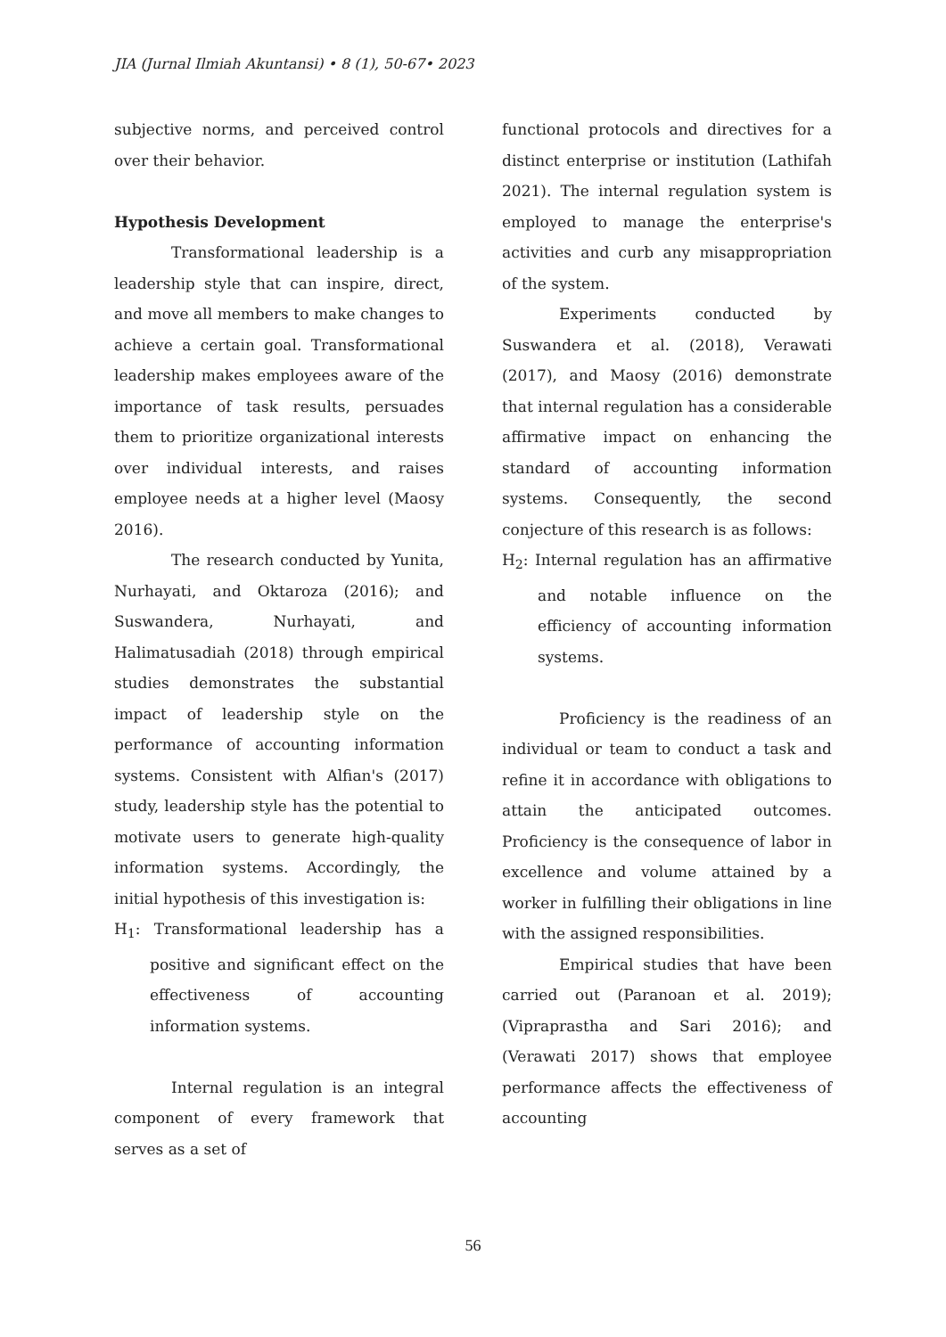JIA (Jurnal Ilmiah Akuntansi) • 8 (1), 50-67• 2023
subjective norms, and perceived control over their behavior.
Hypothesis Development
Transformational leadership is a leadership style that can inspire, direct, and move all members to make changes to achieve a certain goal. Transformational leadership makes employees aware of the importance of task results, persuades them to prioritize organizational interests over individual interests, and raises employee needs at a higher level (Maosy 2016).
The research conducted by Yunita, Nurhayati, and Oktaroza (2016); and Suswandera, Nurhayati, and Halimatusadiah (2018) through empirical studies demonstrates the substantial impact of leadership style on the performance of accounting information systems. Consistent with Alfian's (2017) study, leadership style has the potential to motivate users to generate high-quality information systems. Accordingly, the initial hypothesis of this investigation is:
H<sub>1</sub>: Transformational leadership has a positive and significant effect on the effectiveness of accounting information systems.
Internal regulation is an integral component of every framework that serves as a set of
functional protocols and directives for a distinct enterprise or institution (Lathifah 2021). The internal regulation system is employed to manage the enterprise's activities and curb any misappropriation of the system.
Experiments conducted by Suswandera et al. (2018), Verawati (2017), and Maosy (2016) demonstrate that internal regulation has a considerable affirmative impact on enhancing the standard of accounting information systems. Consequently, the second conjecture of this research is as follows:
H<sub>2</sub>: Internal regulation has an affirmative and notable influence on the efficiency of accounting information systems.
Proficiency is the readiness of an individual or team to conduct a task and refine it in accordance with obligations to attain the anticipated outcomes. Proficiency is the consequence of labor in excellence and volume attained by a worker in fulfilling their obligations in line with the assigned responsibilities.
Empirical studies that have been carried out (Paranoan et al. 2019); (Vipraprastha and Sari 2016); and (Verawati 2017) shows that employee performance affects the effectiveness of accounting
56